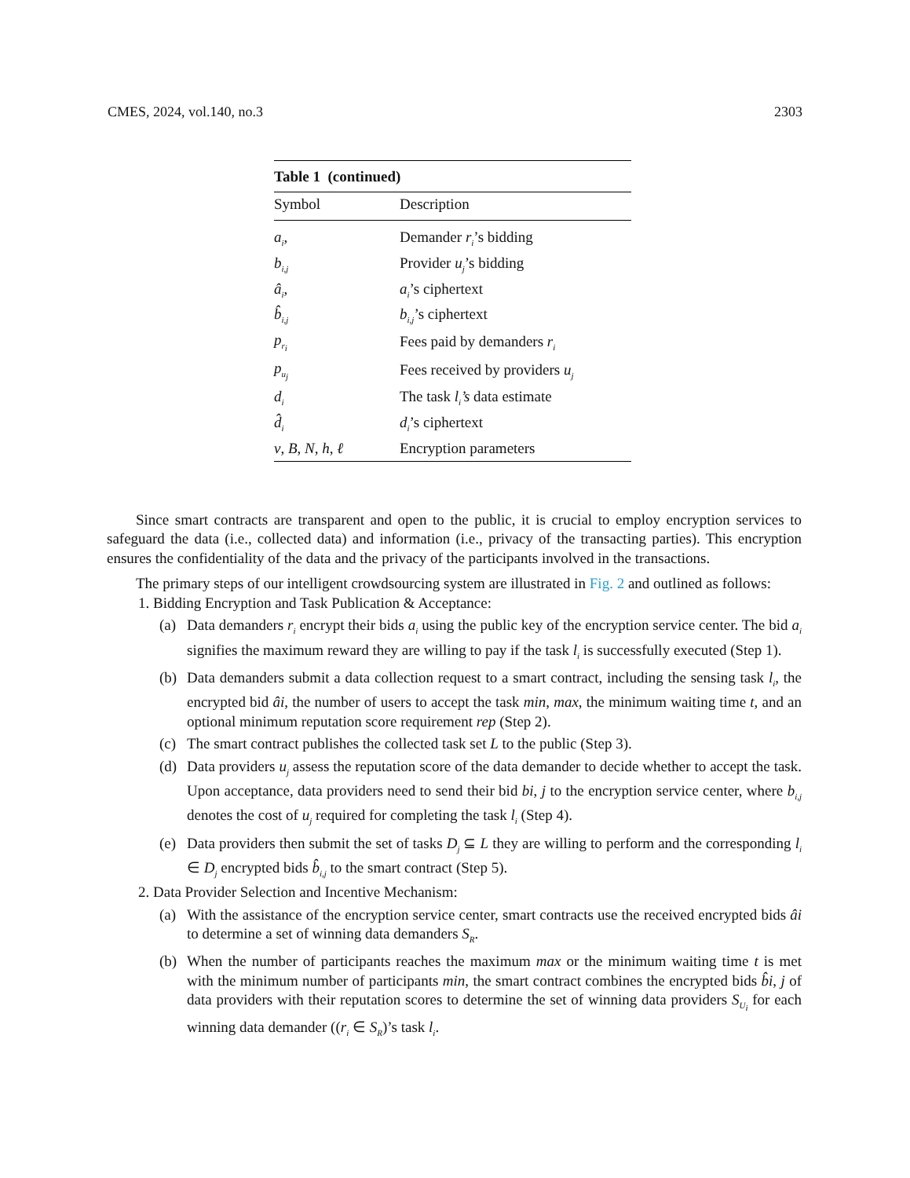CMES, 2024, vol.140, no.3 2303
Table 1 (continued)
| Symbol | Description |
| --- | --- |
| a<sub>i</sub> , | Demander r<sub>i</sub> ’s bidding |
| b<sub>i,j</sub> | Provider u<sub>j</sub> ’s bidding |
| â<sub>i</sub> , | a<sub>i</sub> ’s ciphertext |
| b̂<sub>i,j</sub> | b<sub>i,j</sub> ’s ciphertext |
| p<sub>r<sub>i</sub></sub> | Fees paid by demanders r<sub>i</sub> |
| p<sub>u<sub>j</sub></sub> | Fees received by providers u<sub>j</sub> |
| d<sub>i</sub> | The task l<sub>i</sub>’s data estimate |
| d̂<sub>i</sub> | d<sub>i</sub> ’s ciphertext |
| v , B , N , h , ℓ | Encryption parameters |
Since smart contracts are transparent and open to the public, it is crucial to employ encryption services to safeguard the data (i.e., collected data) and information (i.e., privacy of the transacting parties). This encryption ensures the confidentiality of the data and the privacy of the participants involved in the transactions.
The primary steps of our intelligent crowdsourcing system are illustrated in Fig. 2 and outlined as follows:
1. Bidding Encryption and Task Publication & Acceptance:
(a) Data demanders r<sub>i</sub> encrypt their bids a<sub>i</sub> using the public key of the encryption service center. The bid a<sub>i</sub> signifies the maximum reward they are willing to pay if the task l<sub>i</sub> is successfully executed (Step 1).
(b) Data demanders submit a data collection request to a smart contract, including the sensing task l<sub>i</sub>, the encrypted bid âi, the number of users to accept the task min, max, the minimum waiting time t, and an optional minimum reputation score requirement rep (Step 2).
(c) The smart contract publishes the collected task set L to the public (Step 3).
(d) Data providers u<sub>j</sub> assess the reputation score of the data demander to decide whether to accept the task. Upon acceptance, data providers need to send their bid bi, j to the encryption service center, where b<sub>i,j</sub> denotes the cost of u<sub>j</sub> required for completing the task l<sub>i</sub> (Step 4).
(e) Data providers then submit the set of tasks D<sub>j</sub> ⊆ L they are willing to perform and the corresponding l<sub>i</sub> ∈ D<sub>j</sub> encrypted bids b̂<sub>i,j</sub> to the smart contract (Step 5).
2. Data Provider Selection and Incentive Mechanism:
(a) With the assistance of the encryption service center, smart contracts use the received encrypted bids âi to determine a set of winning data demanders S<sub>R</sub>.
(b) When the number of participants reaches the maximum max or the minimum waiting time t is met with the minimum number of participants min, the smart contract combines the encrypted bids b̂i, j of data providers with their reputation scores to determine the set of winning data providers S<sub>U<sub>i</sub></sub> for each winning data demander ((r<sub>i</sub> ∈ S<sub>R</sub>)’s task l<sub>i</sub>.